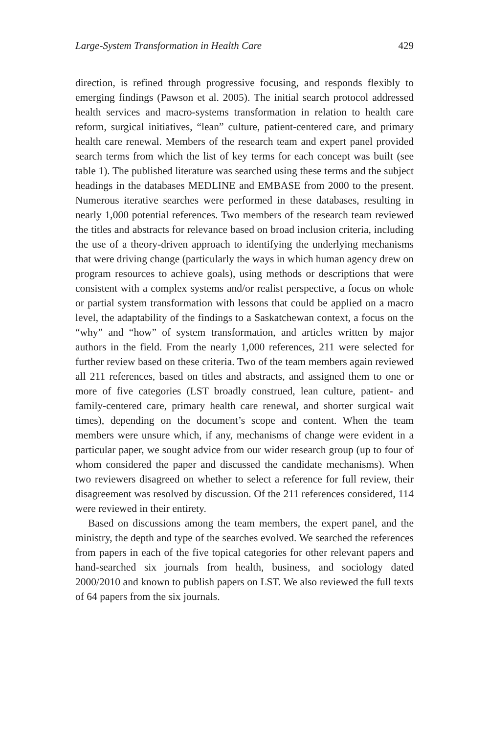Large-System Transformation in Health Care 429
direction, is refined through progressive focusing, and responds flexibly to emerging findings (Pawson et al. 2005). The initial search protocol addressed health services and macro-systems transformation in relation to health care reform, surgical initiatives, “lean” culture, patient-centered care, and primary health care renewal. Members of the research team and expert panel provided search terms from which the list of key terms for each concept was built (see table 1). The published literature was searched using these terms and the subject headings in the databases MEDLINE and EMBASE from 2000 to the present. Numerous iterative searches were performed in these databases, resulting in nearly 1,000 potential references. Two members of the research team reviewed the titles and abstracts for relevance based on broad inclusion criteria, including the use of a theory-driven approach to identifying the underlying mechanisms that were driving change (particularly the ways in which human agency drew on program resources to achieve goals), using methods or descriptions that were consistent with a complex systems and/or realist perspective, a focus on whole or partial system transformation with lessons that could be applied on a macro level, the adaptability of the findings to a Saskatchewan context, a focus on the “why” and “how” of system transformation, and articles written by major authors in the field. From the nearly 1,000 references, 211 were selected for further review based on these criteria. Two of the team members again reviewed all 211 references, based on titles and abstracts, and assigned them to one or more of five categories (LST broadly construed, lean culture, patient- and family-centered care, primary health care renewal, and shorter surgical wait times), depending on the document’s scope and content. When the team members were unsure which, if any, mechanisms of change were evident in a particular paper, we sought advice from our wider research group (up to four of whom considered the paper and discussed the candidate mechanisms). When two reviewers disagreed on whether to select a reference for full review, their disagreement was resolved by discussion. Of the 211 references considered, 114 were reviewed in their entirety.
Based on discussions among the team members, the expert panel, and the ministry, the depth and type of the searches evolved. We searched the references from papers in each of the five topical categories for other relevant papers and hand-searched six journals from health, business, and sociology dated 2000/2010 and known to publish papers on LST. We also reviewed the full texts of 64 papers from the six journals.